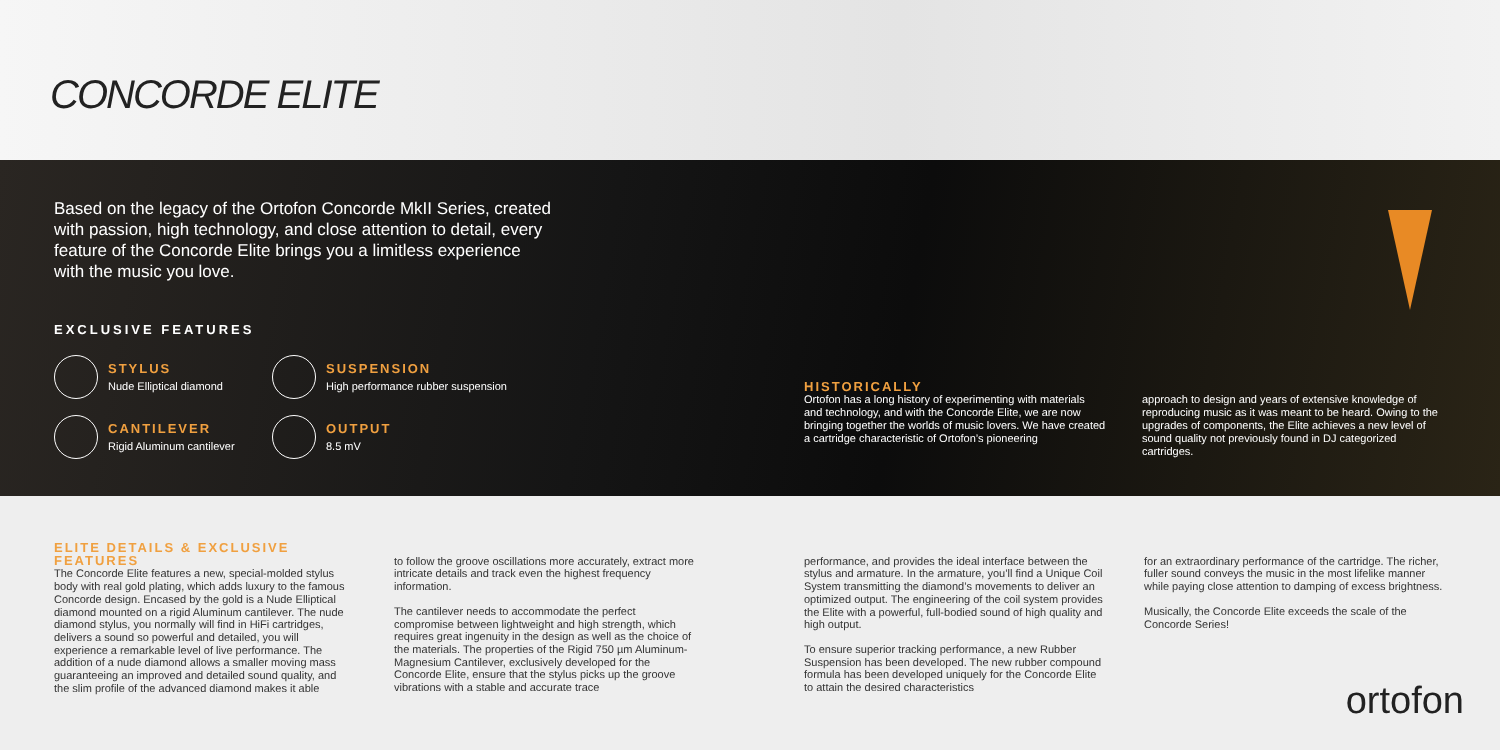CONCORDE ELITE
Based on the legacy of the Ortofon Concorde MkII Series, created with passion, high technology, and close attention to detail, every feature of the Concorde Elite brings you a limitless experience with the music you love.
EXCLUSIVE FEATURES
STYLUS
Nude Elliptical diamond
SUSPENSION
High performance rubber suspension
CANTILEVER
Rigid Aluminum cantilever
OUTPUT
8.5 mV
HISTORICALLY
Ortofon has a long history of experimenting with materials and technology, and with the Concorde Elite, we are now bringing together the worlds of music lovers. We have created a cartridge characteristic of Ortofon’s pioneering
approach to design and years of extensive knowledge of reproducing music as it was meant to be heard. Owing to the upgrades of components, the Elite achieves a new level of sound quality not previously found in DJ categorized cartridges.
ELITE DETAILS & EXCLUSIVE FEATURES
The Concorde Elite features a new, special-molded stylus body with real gold plating, which adds luxury to the famous Concorde design. Encased by the gold is a Nude Elliptical diamond mounted on a rigid Aluminum cantilever. The nude diamond stylus, you normally will find in HiFi cartridges, delivers a sound so powerful and detailed, you will experience a remarkable level of live performance. The addition of a nude diamond allows a smaller moving mass guaranteeing an improved and detailed sound quality, and the slim profile of the advanced diamond makes it able
to follow the groove oscillations more accurately, extract more intricate details and track even the highest frequency information.
The cantilever needs to accommodate the perfect compromise between lightweight and high strength, which requires great ingenuity in the design as well as the choice of the materials. The properties of the Rigid 750 µm Aluminum-Magnesium Cantilever, exclusively developed for the Concorde Elite, ensure that the stylus picks up the groove vibrations with a stable and accurate trace
performance, and provides the ideal interface between the stylus and armature. In the armature, you’ll find a Unique Coil System transmitting the diamond’s movements to deliver an optimized output. The engineering of the coil system provides the Elite with a powerful, full-bodied sound of high quality and high output.
To ensure superior tracking performance, a new Rubber Suspension has been developed. The new rubber compound formula has been developed uniquely for the Concorde Elite to attain the desired characteristics
for an extraordinary performance of the cartridge. The richer, fuller sound conveys the music in the most lifelike manner while paying close attention to damping of excess brightness.
Musically, the Concorde Elite exceeds the scale of the Concorde Series!
ortofon